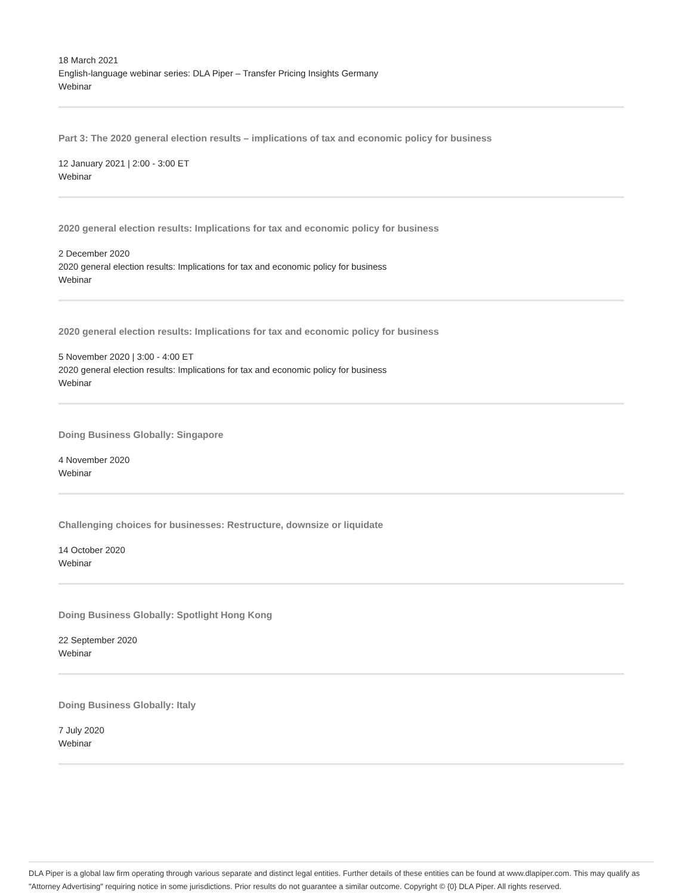18 March 2021
English-language webinar series: DLA Piper – Transfer Pricing Insights Germany
Webinar
Part 3: The 2020 general election results – implications of tax and economic policy for business
12 January 2021 | 2:00 - 3:00 ET
Webinar
2020 general election results: Implications for tax and economic policy for business
2 December 2020
2020 general election results: Implications for tax and economic policy for business
Webinar
2020 general election results: Implications for tax and economic policy for business
5 November 2020 | 3:00 - 4:00 ET
2020 general election results: Implications for tax and economic policy for business
Webinar
Doing Business Globally: Singapore
4 November 2020
Webinar
Challenging choices for businesses: Restructure, downsize or liquidate
14 October 2020
Webinar
Doing Business Globally: Spotlight Hong Kong
22 September 2020
Webinar
Doing Business Globally: Italy
7 July 2020
Webinar
DLA Piper is a global law firm operating through various separate and distinct legal entities. Further details of these entities can be found at www.dlapiper.com. This may qualify as "Attorney Advertising" requiring notice in some jurisdictions. Prior results do not guarantee a similar outcome. Copyright © {0} DLA Piper. All rights reserved.